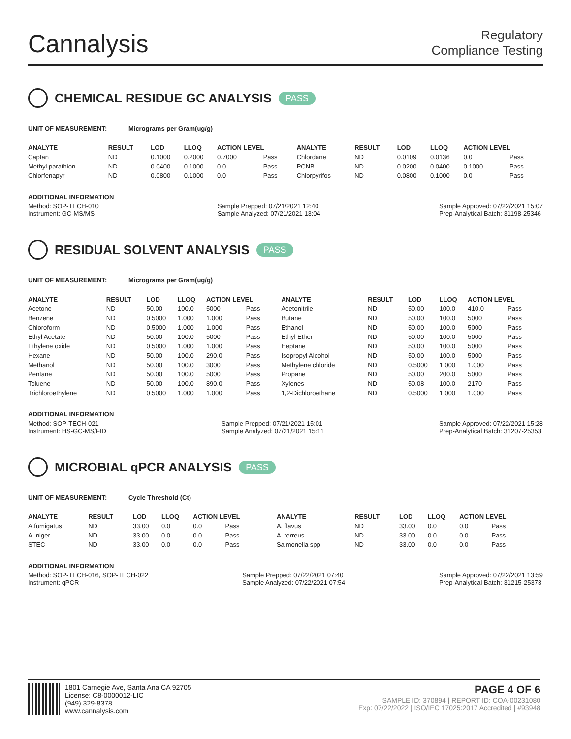Cannalysis
Regulatory
Compliance Testing
CHEMICAL RESIDUE GC ANALYSIS PASS
UNIT OF MEASUREMENT: Micrograms per Gram(ug/g)
| ANALYTE | RESULT | LOD | LLOQ | ACTION LEVEL | | ANALYTE | RESULT | LOD | LLOQ | ACTION LEVEL | |
| --- | --- | --- | --- | --- | --- | --- | --- | --- | --- | --- | --- |
| Captan | ND | 0.1000 | 0.2000 | 0.7000 | Pass | Chlordane | ND | 0.0109 | 0.0136 | 0.0 | Pass |
| Methyl parathion | ND | 0.0400 | 0.1000 | 0.0 | Pass | PCNB | ND | 0.0200 | 0.0400 | 0.1000 | Pass |
| Chlorfenapyr | ND | 0.0800 | 0.1000 | 0.0 | Pass | Chlorpyrifos | ND | 0.0800 | 0.1000 | 0.0 | Pass |
ADDITIONAL INFORMATION
Method: SOP-TECH-010
Instrument: GC-MS/MS
Sample Prepped: 07/21/2021 12:40
Sample Analyzed: 07/21/2021 13:04
Sample Approved: 07/22/2021 15:07
Prep-Analytical Batch: 31198-25346
RESIDUAL SOLVENT ANALYSIS PASS
UNIT OF MEASUREMENT: Micrograms per Gram(ug/g)
| ANALYTE | RESULT | LOD | LLOQ | ACTION LEVEL | | ANALYTE | RESULT | LOD | LLOQ | ACTION LEVEL | |
| --- | --- | --- | --- | --- | --- | --- | --- | --- | --- | --- | --- |
| Acetone | ND | 50.00 | 100.0 | 5000 | Pass | Acetonitrile | ND | 50.00 | 100.0 | 410.0 | Pass |
| Benzene | ND | 0.5000 | 1.000 | 1.000 | Pass | Butane | ND | 50.00 | 100.0 | 5000 | Pass |
| Chloroform | ND | 0.5000 | 1.000 | 1.000 | Pass | Ethanol | ND | 50.00 | 100.0 | 5000 | Pass |
| Ethyl Acetate | ND | 50.00 | 100.0 | 5000 | Pass | Ethyl Ether | ND | 50.00 | 100.0 | 5000 | Pass |
| Ethylene oxide | ND | 0.5000 | 1.000 | 1.000 | Pass | Heptane | ND | 50.00 | 100.0 | 5000 | Pass |
| Hexane | ND | 50.00 | 100.0 | 290.0 | Pass | Isopropyl Alcohol | ND | 50.00 | 100.0 | 5000 | Pass |
| Methanol | ND | 50.00 | 100.0 | 3000 | Pass | Methylene chloride | ND | 0.5000 | 1.000 | 1.000 | Pass |
| Pentane | ND | 50.00 | 100.0 | 5000 | Pass | Propane | ND | 50.00 | 200.0 | 5000 | Pass |
| Toluene | ND | 50.00 | 100.0 | 890.0 | Pass | Xylenes | ND | 50.08 | 100.0 | 2170 | Pass |
| Trichloroethylene | ND | 0.5000 | 1.000 | 1.000 | Pass | 1,2-Dichloroethane | ND | 0.5000 | 1.000 | 1.000 | Pass |
ADDITIONAL INFORMATION
Method: SOP-TECH-021
Instrument: HS-GC-MS/FID
Sample Prepped: 07/21/2021 15:01
Sample Analyzed: 07/21/2021 15:11
Sample Approved: 07/22/2021 15:28
Prep-Analytical Batch: 31207-25353
MICROBIAL qPCR ANALYSIS PASS
UNIT OF MEASUREMENT: Cycle Threshold (Ct)
| ANALYTE | RESULT | LOD | LLOQ | ACTION LEVEL | | ANALYTE | RESULT | LOD | LLOQ | ACTION LEVEL | |
| --- | --- | --- | --- | --- | --- | --- | --- | --- | --- | --- | --- |
| A.fumigatus | ND | 33.00 | 0.0 | 0.0 | Pass | A. flavus | ND | 33.00 | 0.0 | 0.0 | Pass |
| A. niger | ND | 33.00 | 0.0 | 0.0 | Pass | A. terreus | ND | 33.00 | 0.0 | 0.0 | Pass |
| STEC | ND | 33.00 | 0.0 | 0.0 | Pass | Salmonella spp | ND | 33.00 | 0.0 | 0.0 | Pass |
ADDITIONAL INFORMATION
Method: SOP-TECH-016, SOP-TECH-022
Instrument: qPCR
Sample Prepped: 07/22/2021 07:40
Sample Analyzed: 07/22/2021 07:54
Sample Approved: 07/22/2021 13:59
Prep-Analytical Batch: 31215-25373
1801 Carnegie Ave, Santa Ana CA 92705
License: C8-0000012-LIC
(949) 329-8378
www.cannalysis.com
PAGE 4 OF 6
SAMPLE ID: 370894 | REPORT ID: COA-00231080
Exp: 07/22/2022 | ISO/IEC 17025:2017 Accredited | #93948